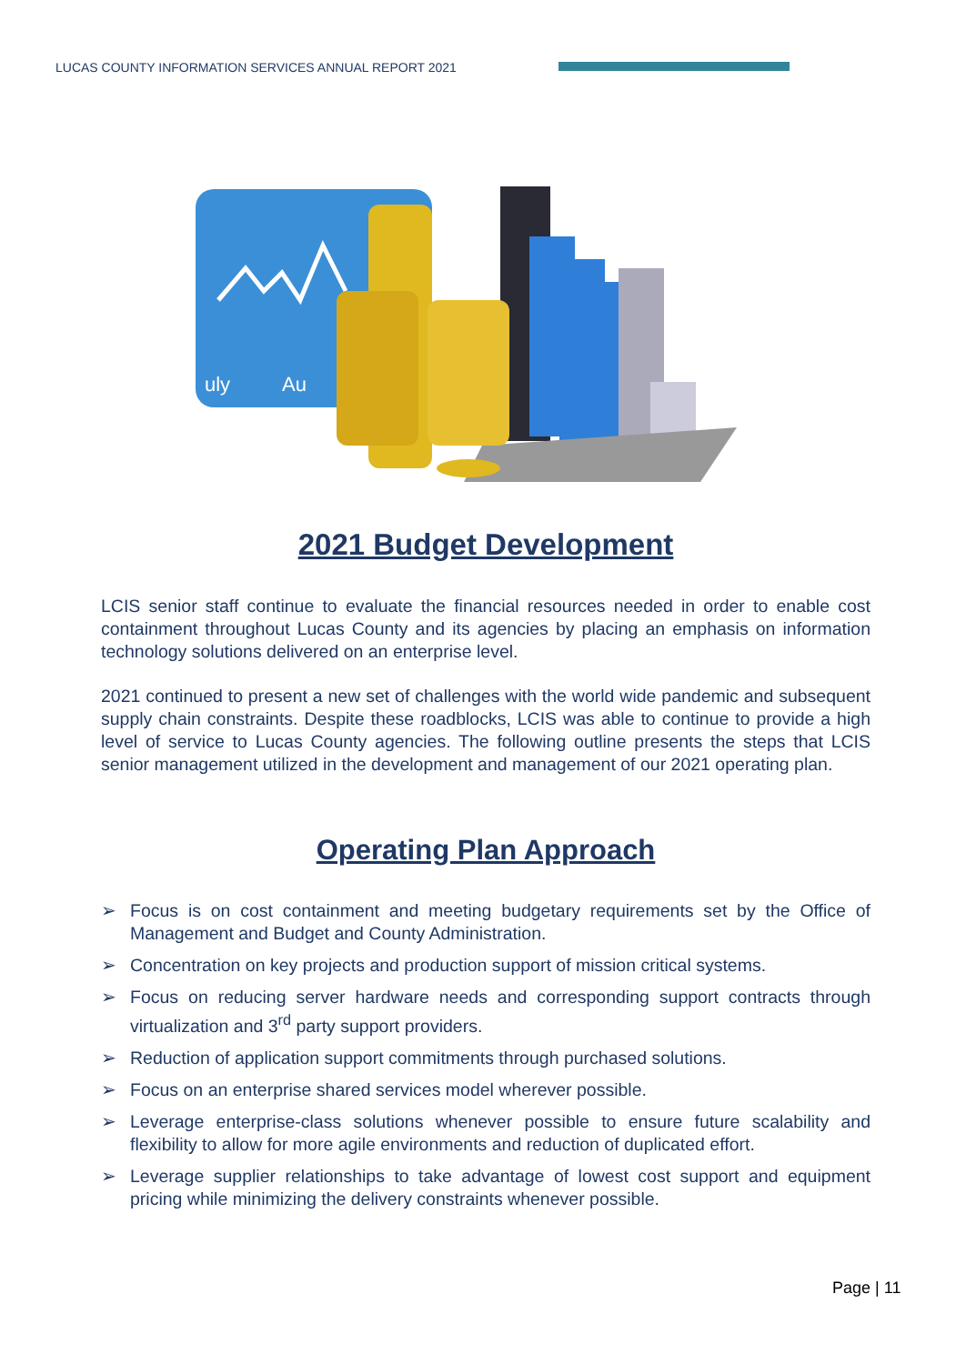LUCAS COUNTY INFORMATION SERVICES ANNUAL REPORT 2021
uly
Au
2021 Budget Development
LCIS senior staff continue to evaluate the financial resources needed in order to enable cost containment throughout Lucas County and its agencies by placing an emphasis on information technology solutions delivered on an enterprise level.
2021 continued to present a new set of challenges with the world wide pandemic and subsequent supply chain constraints. Despite these roadblocks, LCIS was able to continue to provide a high level of service to Lucas County agencies. The following outline presents the steps that LCIS senior management utilized in the development and management of our 2021 operating plan.
Operating Plan Approach
➢ Focus is on cost containment and meeting budgetary requirements set by the Office of Management and Budget and County Administration.
➢ Concentration on key projects and production support of mission critical systems.
➢ Focus on reducing server hardware needs and corresponding support contracts through virtualization and 3<sup>rd</sup> party support providers.
➢ Reduction of application support commitments through purchased solutions.
➢ Focus on an enterprise shared services model wherever possible.
➢ Leverage enterprise-class solutions whenever possible to ensure future scalability and flexibility to allow for more agile environments and reduction of duplicated effort.
➢ Leverage supplier relationships to take advantage of lowest cost support and equipment pricing while minimizing the delivery constraints whenever possible.
Page | 11